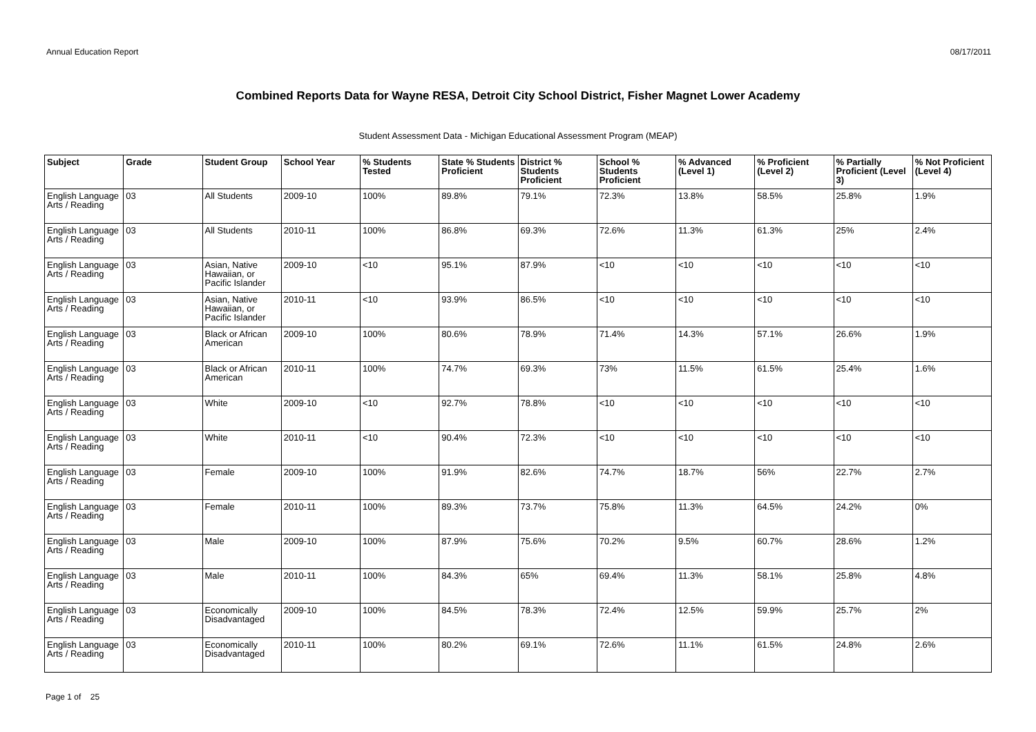Annual Education Report 08/17/2011
Combined Reports Data for Wayne RESA, Detroit City School District, Fisher Magnet Lower Academy
Student Assessment Data - Michigan Educational Assessment Program (MEAP)
| Subject | Grade | Student Group | School Year | % Students Tested | State % Students Proficient | District % Students Proficient | School % Students Proficient | % Advanced (Level 1) | % Proficient (Level 2) | % Partially Proficient (Level 3) | % Not Proficient (Level 4) |
| --- | --- | --- | --- | --- | --- | --- | --- | --- | --- | --- | --- |
| English Language Arts / Reading | 03 | All Students | 2009-10 | 100% | 89.8% | 79.1% | 72.3% | 13.8% | 58.5% | 25.8% | 1.9% |
| English Language Arts / Reading | 03 | All Students | 2010-11 | 100% | 86.8% | 69.3% | 72.6% | 11.3% | 61.3% | 25% | 2.4% |
| English Language Arts / Reading | 03 | Asian, Native Hawaiian, or Pacific Islander | 2009-10 | <10 | 95.1% | 87.9% | <10 | <10 | <10 | <10 | <10 |
| English Language Arts / Reading | 03 | Asian, Native Hawaiian, or Pacific Islander | 2010-11 | <10 | 93.9% | 86.5% | <10 | <10 | <10 | <10 | <10 |
| English Language Arts / Reading | 03 | Black or African American | 2009-10 | 100% | 80.6% | 78.9% | 71.4% | 14.3% | 57.1% | 26.6% | 1.9% |
| English Language Arts / Reading | 03 | Black or African American | 2010-11 | 100% | 74.7% | 69.3% | 73% | 11.5% | 61.5% | 25.4% | 1.6% |
| English Language Arts / Reading | 03 | White | 2009-10 | <10 | 92.7% | 78.8% | <10 | <10 | <10 | <10 | <10 |
| English Language Arts / Reading | 03 | White | 2010-11 | <10 | 90.4% | 72.3% | <10 | <10 | <10 | <10 | <10 |
| English Language Arts / Reading | 03 | Female | 2009-10 | 100% | 91.9% | 82.6% | 74.7% | 18.7% | 56% | 22.7% | 2.7% |
| English Language Arts / Reading | 03 | Female | 2010-11 | 100% | 89.3% | 73.7% | 75.8% | 11.3% | 64.5% | 24.2% | 0% |
| English Language Arts / Reading | 03 | Male | 2009-10 | 100% | 87.9% | 75.6% | 70.2% | 9.5% | 60.7% | 28.6% | 1.2% |
| English Language Arts / Reading | 03 | Male | 2010-11 | 100% | 84.3% | 65% | 69.4% | 11.3% | 58.1% | 25.8% | 4.8% |
| English Language Arts / Reading | 03 | Economically Disadvantaged | 2009-10 | 100% | 84.5% | 78.3% | 72.4% | 12.5% | 59.9% | 25.7% | 2% |
| English Language Arts / Reading | 03 | Economically Disadvantaged | 2010-11 | 100% | 80.2% | 69.1% | 72.6% | 11.1% | 61.5% | 24.8% | 2.6% |
Page 1 of 25